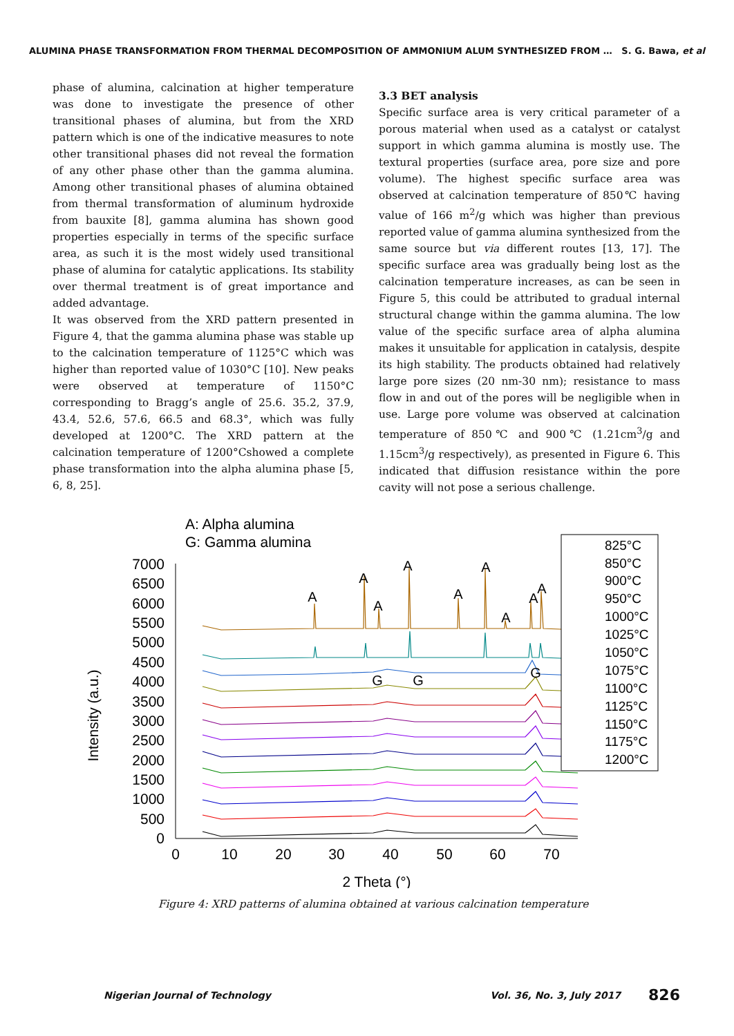ALUMINA PHASE TRANSFORMATION FROM THERMAL DECOMPOSITION OF AMMONIUM ALUM SYNTHESIZED FROM … S. G. Bawa, et al
phase of alumina, calcination at higher temperature was done to investigate the presence of other transitional phases of alumina, but from the XRD pattern which is one of the indicative measures to note other transitional phases did not reveal the formation of any other phase other than the gamma alumina. Among other transitional phases of alumina obtained from thermal transformation of aluminum hydroxide from bauxite [8], gamma alumina has shown good properties especially in terms of the specific surface area, as such it is the most widely used transitional phase of alumina for catalytic applications. Its stability over thermal treatment is of great importance and added advantage.
It was observed from the XRD pattern presented in Figure 4, that the gamma alumina phase was stable up to the calcination temperature of 1125°C which was higher than reported value of 1030°C [10]. New peaks were observed at temperature of 1150°C corresponding to Bragg’s angle of 25.6. 35.2, 37.9, 43.4, 52.6, 57.6, 66.5 and 68.3°, which was fully developed at 1200°C. The XRD pattern at the calcination temperature of 1200°Cshowed a complete phase transformation into the alpha alumina phase [5, 6, 8, 25].
3.3 BET analysis
Specific surface area is very critical parameter of a porous material when used as a catalyst or catalyst support in which gamma alumina is mostly use. The textural properties (surface area, pore size and pore volume). The highest specific surface area was observed at calcination temperature of 850℃ having value of 166 m<sup>2</sup>/g which was higher than previous reported value of gamma alumina synthesized from the same source but via different routes [13, 17]. The specific surface area was gradually being lost as the calcination temperature increases, as can be seen in Figure 5, this could be attributed to gradual internal structural change within the gamma alumina. The low value of the specific surface area of alpha alumina makes it unsuitable for application in catalysis, despite its high stability. The products obtained had relatively large pore sizes (20 nm-30 nm); resistance to mass flow in and out of the pores will be negligible when in use. Large pore volume was observed at calcination temperature of 850℃ and 900℃ (1.21cm<sup>3</sup>/g and 1.15cm<sup>3</sup>/g respectively), as presented in Figure 6. This indicated that diffusion resistance within the pore cavity will not pose a serious challenge.
A: Alpha alumina
G: Gamma alumina
7000
6500
6000
5500
5000
4500
4000
3500
3000
2500
2000
1500
1000
500
0
0
10
20
30
40
50
60
70
2 Theta (°)
Intensity (a.u.)
A
A
A
A
A
A
A
A
A
G
G
G
825°C
850°C
900°C
950°C
1000°C
1025°C
1050°C
1075°C
1100°C
1125°C
1150°C
1175°C
1200°C
Figure 4: XRD patterns of alumina obtained at various calcination temperature
Nigerian Journal of Technology Vol. 36, No. 3, July 2017 826